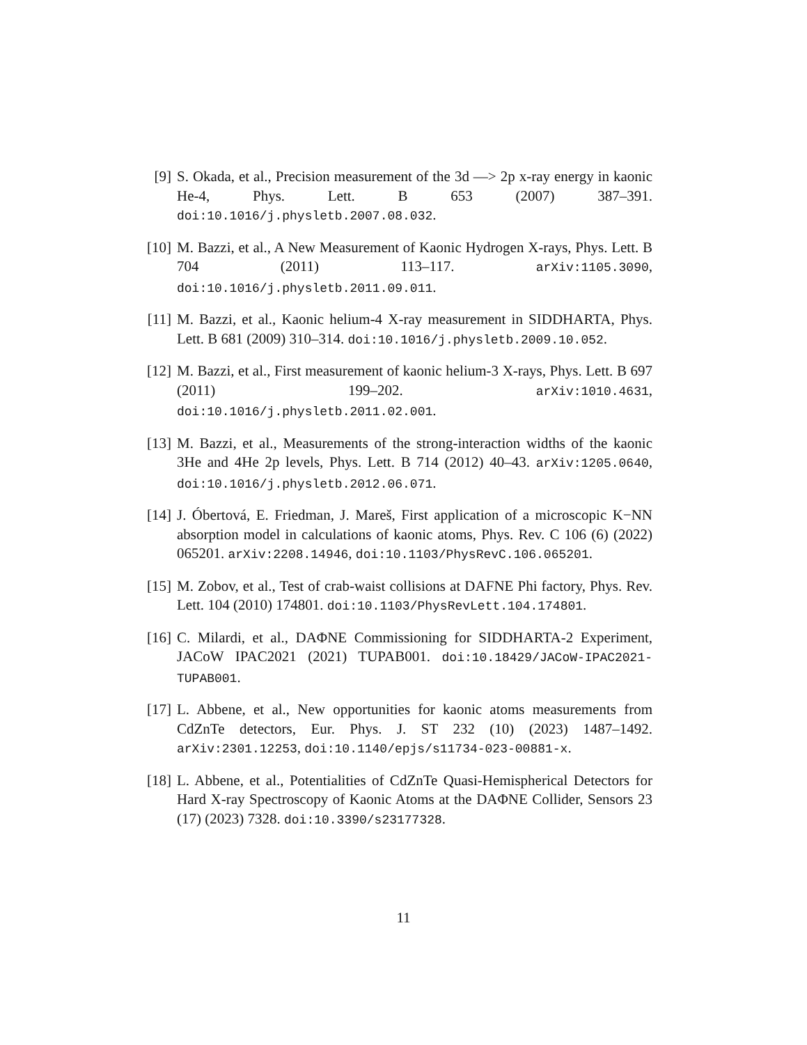[9] S. Okada, et al., Precision measurement of the 3d —> 2p x-ray energy in kaonic He-4, Phys. Lett. B 653 (2007) 387–391. doi:10.1016/j.physletb.2007.08.032.
[10] M. Bazzi, et al., A New Measurement of Kaonic Hydrogen X-rays, Phys. Lett. B 704 (2011) 113–117. arXiv:1105.3090, doi:10.1016/j.physletb.2011.09.011.
[11] M. Bazzi, et al., Kaonic helium-4 X-ray measurement in SIDDHARTA, Phys. Lett. B 681 (2009) 310–314. doi:10.1016/j.physletb.2009.10.052.
[12] M. Bazzi, et al., First measurement of kaonic helium-3 X-rays, Phys. Lett. B 697 (2011) 199–202. arXiv:1010.4631, doi:10.1016/j.physletb.2011.02.001.
[13] M. Bazzi, et al., Measurements of the strong-interaction widths of the kaonic 3He and 4He 2p levels, Phys. Lett. B 714 (2012) 40–43. arXiv:1205.0640, doi:10.1016/j.physletb.2012.06.071.
[14] J. Óbertová, E. Friedman, J. Mareš, First application of a microscopic K−NN absorption model in calculations of kaonic atoms, Phys. Rev. C 106 (6) (2022) 065201. arXiv:2208.14946, doi:10.1103/PhysRevC.106.065201.
[15] M. Zobov, et al., Test of crab-waist collisions at DAFNE Phi factory, Phys. Rev. Lett. 104 (2010) 174801. doi:10.1103/PhysRevLett.104.174801.
[16] C. Milardi, et al., DAΦNE Commissioning for SIDDHARTA-2 Experiment, JACoW IPAC2021 (2021) TUPAB001. doi:10.18429/JACoW-IPAC2021-TUPAB001.
[17] L. Abbene, et al., New opportunities for kaonic atoms measurements from CdZnTe detectors, Eur. Phys. J. ST 232 (10) (2023) 1487–1492. arXiv:2301.12253, doi:10.1140/epjs/s11734-023-00881-x.
[18] L. Abbene, et al., Potentialities of CdZnTe Quasi-Hemispherical Detectors for Hard X-ray Spectroscopy of Kaonic Atoms at the DAΦNE Collider, Sensors 23 (17) (2023) 7328. doi:10.3390/s23177328.
11